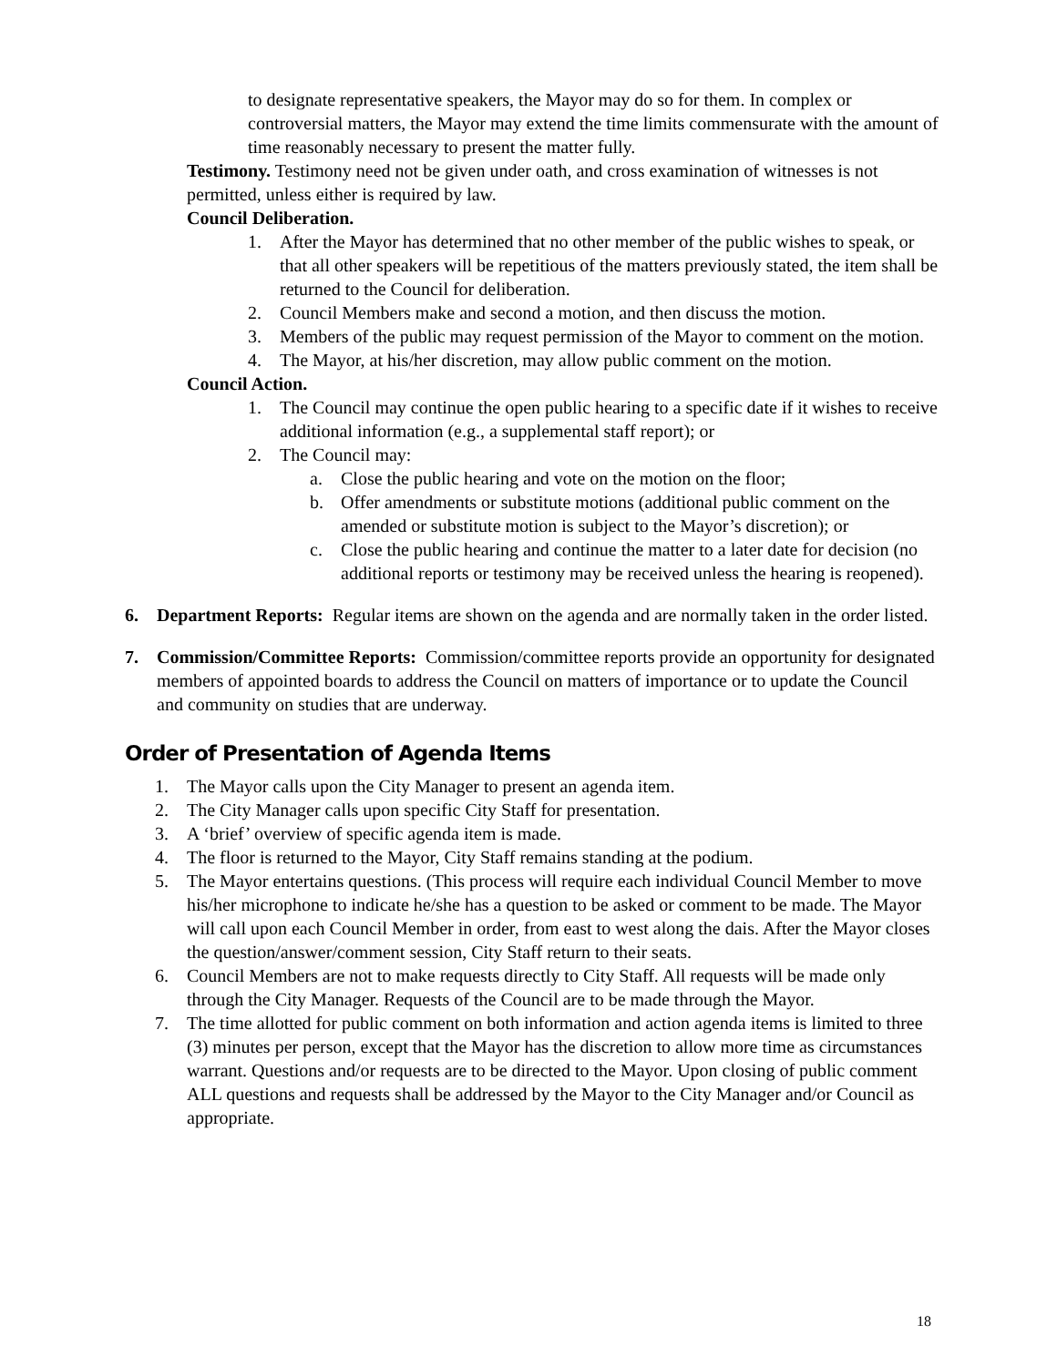to designate representative speakers, the Mayor may do so for them. In complex or controversial matters, the Mayor may extend the time limits commensurate with the amount of time reasonably necessary to present the matter fully.
Testimony. Testimony need not be given under oath, and cross examination of witnesses is not permitted, unless either is required by law.
Council Deliberation.
1. After the Mayor has determined that no other member of the public wishes to speak, or that all other speakers will be repetitious of the matters previously stated, the item shall be returned to the Council for deliberation.
2. Council Members make and second a motion, and then discuss the motion.
3. Members of the public may request permission of the Mayor to comment on the motion.
4. The Mayor, at his/her discretion, may allow public comment on the motion.
Council Action.
1. The Council may continue the open public hearing to a specific date if it wishes to receive additional information (e.g., a supplemental staff report); or
2. The Council may:
a. Close the public hearing and vote on the motion on the floor;
b. Offer amendments or substitute motions (additional public comment on the amended or substitute motion is subject to the Mayor’s discretion); or
c. Close the public hearing and continue the matter to a later date for decision (no additional reports or testimony may be received unless the hearing is reopened).
6. Department Reports: Regular items are shown on the agenda and are normally taken in the order listed.
7. Commission/Committee Reports: Commission/committee reports provide an opportunity for designated members of appointed boards to address the Council on matters of importance or to update the Council and community on studies that are underway.
Order of Presentation of Agenda Items
1. The Mayor calls upon the City Manager to present an agenda item.
2. The City Manager calls upon specific City Staff for presentation.
3. A ‘brief’ overview of specific agenda item is made.
4. The floor is returned to the Mayor, City Staff remains standing at the podium.
5. The Mayor entertains questions. (This process will require each individual Council Member to move his/her microphone to indicate he/she has a question to be asked or comment to be made. The Mayor will call upon each Council Member in order, from east to west along the dais. After the Mayor closes the question/answer/comment session, City Staff return to their seats.
6. Council Members are not to make requests directly to City Staff. All requests will be made only through the City Manager. Requests of the Council are to be made through the Mayor.
7. The time allotted for public comment on both information and action agenda items is limited to three (3) minutes per person, except that the Mayor has the discretion to allow more time as circumstances warrant. Questions and/or requests are to be directed to the Mayor. Upon closing of public comment ALL questions and requests shall be addressed by the Mayor to the City Manager and/or Council as appropriate.
18